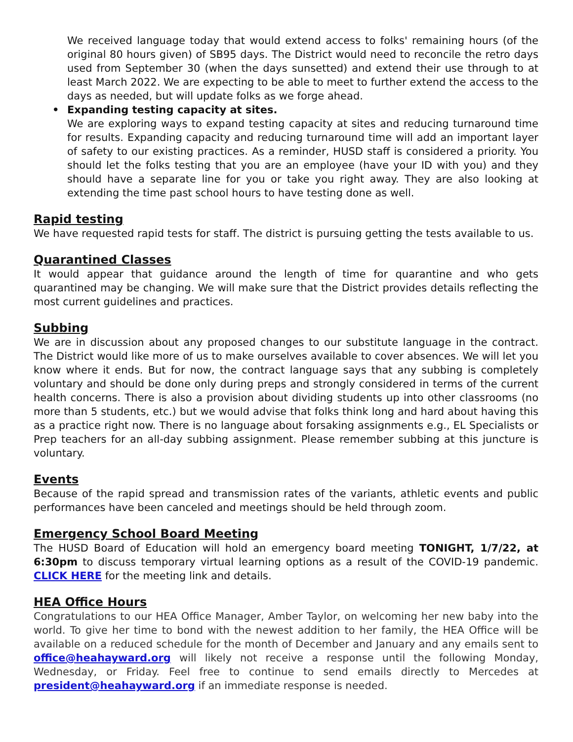We received language today that would extend access to folks' remaining hours (of the original 80 hours given) of SB95 days. The District would need to reconcile the retro days used from September 30 (when the days sunsetted) and extend their use through to at least March 2022. We are expecting to be able to meet to further extend the access to the days as needed, but will update folks as we forge ahead.
• Expanding testing capacity at sites.
We are exploring ways to expand testing capacity at sites and reducing turnaround time for results. Expanding capacity and reducing turnaround time will add an important layer of safety to our existing practices. As a reminder, HUSD staff is considered a priority. You should let the folks testing that you are an employee (have your ID with you) and they should have a separate line for you or take you right away. They are also looking at extending the time past school hours to have testing done as well.
Rapid testing
We have requested rapid tests for staff. The district is pursuing getting the tests available to us.
Quarantined Classes
It would appear that guidance around the length of time for quarantine and who gets quarantined may be changing. We will make sure that the District provides details reflecting the most current guidelines and practices.
Subbing
We are in discussion about any proposed changes to our substitute language in the contract. The District would like more of us to make ourselves available to cover absences. We will let you know where it ends. But for now, the contract language says that any subbing is completely voluntary and should be done only during preps and strongly considered in terms of the current health concerns. There is also a provision about dividing students up into other classrooms (no more than 5 students, etc.) but we would advise that folks think long and hard about having this as a practice right now. There is no language about forsaking assignments e.g., EL Specialists or Prep teachers for an all-day subbing assignment. Please remember subbing at this juncture is voluntary.
Events
Because of the rapid spread and transmission rates of the variants, athletic events and public performances have been canceled and meetings should be held through zoom.
Emergency School Board Meeting
The HUSD Board of Education will hold an emergency board meeting TONIGHT, 1/7/22, at 6:30pm to discuss temporary virtual learning options as a result of the COVID-19 pandemic. CLICK HERE for the meeting link and details.
HEA Office Hours
Congratulations to our HEA Office Manager, Amber Taylor, on welcoming her new baby into the world. To give her time to bond with the newest addition to her family, the HEA Office will be available on a reduced schedule for the month of December and January and any emails sent to office@heahayward.org will likely not receive a response until the following Monday, Wednesday, or Friday. Feel free to continue to send emails directly to Mercedes at president@heahayward.org if an immediate response is needed.